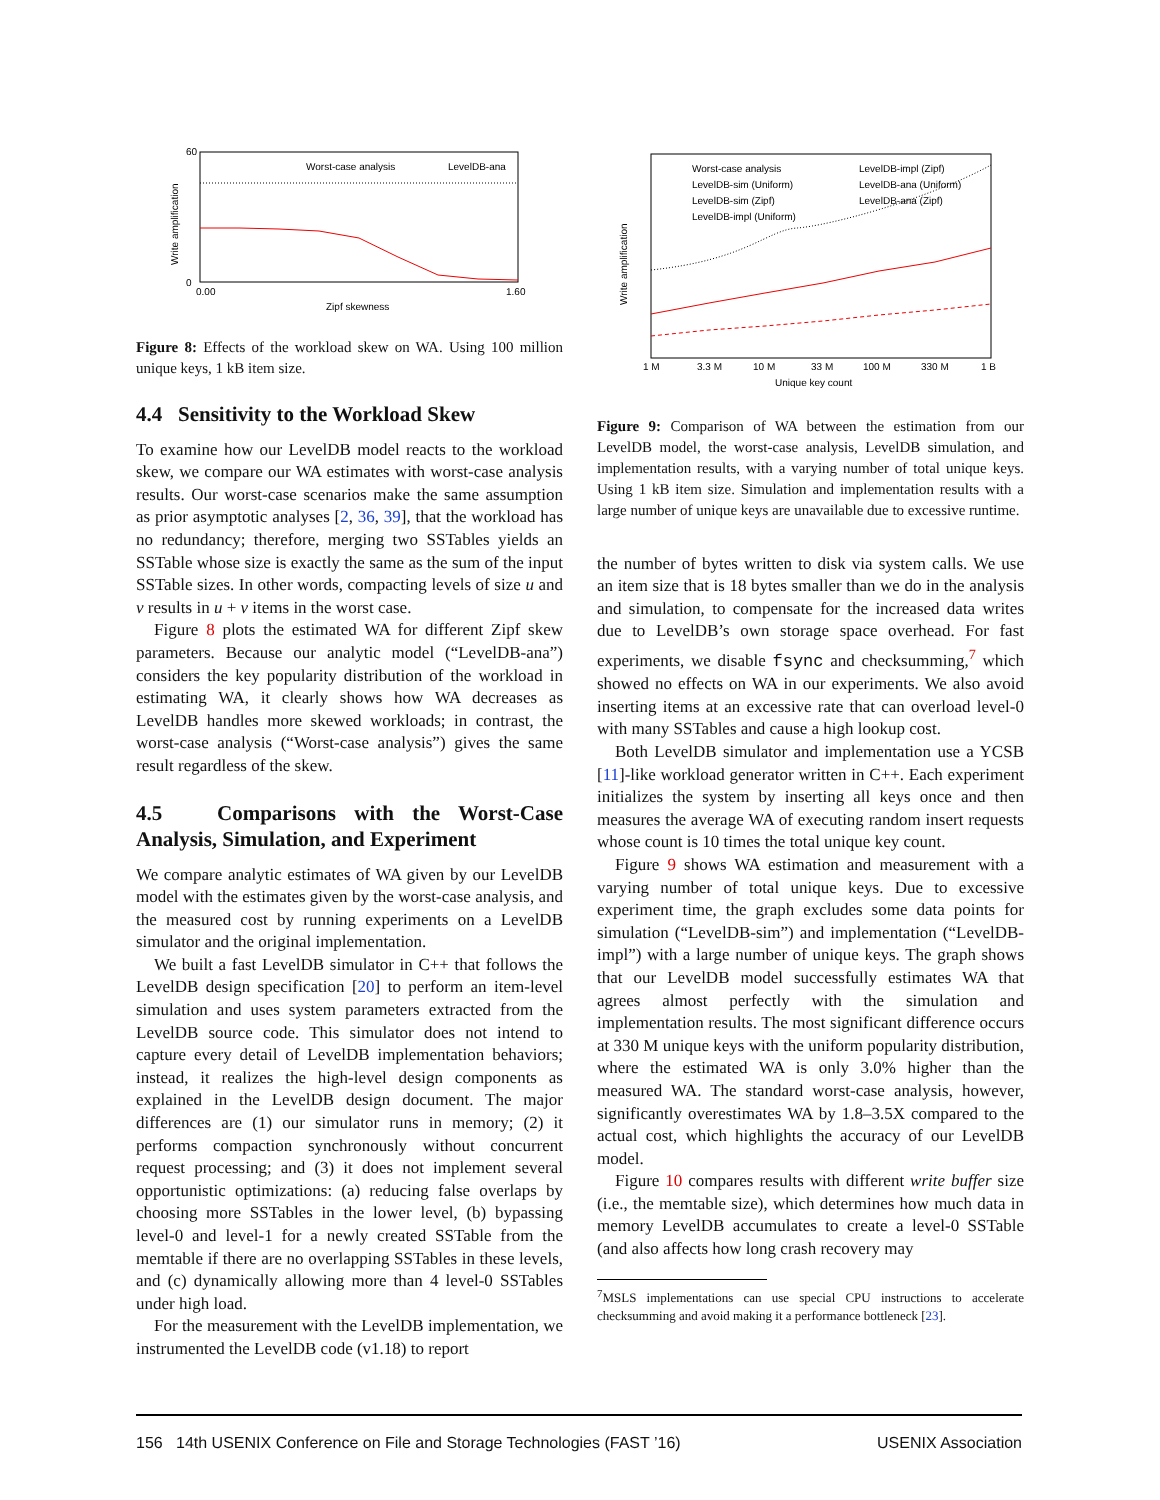Worst-case analysis
LevelDB-ana
Zipf skewness
60
0
0.00
1.60
Write amplification
Figure 8: Effects of the workload skew on WA. Using 100 million unique keys, 1 kB item size.
4.4 Sensitivity to the Workload Skew
To examine how our LevelDB model reacts to the workload skew, we compare our WA estimates with worst-case analysis results. Our worst-case scenarios make the same assumption as prior asymptotic analyses [2, 36, 39], that the workload has no redundancy; therefore, merging two SSTables yields an SSTable whose size is exactly the same as the sum of the input SSTable sizes. In other words, compacting levels of size u and v results in u + v items in the worst case.
Figure 8 plots the estimated WA for different Zipf skew parameters. Because our analytic model (“LevelDB-ana”) considers the key popularity distribution of the workload in estimating WA, it clearly shows how WA decreases as LevelDB handles more skewed workloads; in contrast, the worst-case analysis (“Worst-case analysis”) gives the same result regardless of the skew.
4.5 Comparisons with the Worst-Case Analysis, Simulation, and Experiment
We compare analytic estimates of WA given by our LevelDB model with the estimates given by the worst-case analysis, and the measured cost by running experiments on a LevelDB simulator and the original implementation.
We built a fast LevelDB simulator in C++ that follows the LevelDB design specification [20] to perform an item-level simulation and uses system parameters extracted from the LevelDB source code. This simulator does not intend to capture every detail of LevelDB implementation behaviors; instead, it realizes the high-level design components as explained in the LevelDB design document. The major differences are (1) our simulator runs in memory; (2) it performs compaction synchronously without concurrent request processing; and (3) it does not implement several opportunistic optimizations: (a) reducing false overlaps by choosing more SSTables in the lower level, (b) bypassing level-0 and level-1 for a newly created SSTable from the memtable if there are no overlapping SSTables in these levels, and (c) dynamically allowing more than 4 level-0 SSTables under high load.
For the measurement with the LevelDB implementation, we instrumented the LevelDB code (v1.18) to report
Worst-case analysis
LevelDB-impl (Zipf)
LevelDB-sim (Uniform)
LevelDB-ana (Uniform)
LevelDB-sim (Zipf)
LevelDB-ana (Zipf)
LevelDB-impl (Uniform)
Unique key count
1 M
3.3 M
10 M
33 M
100 M
330 M
1 B
Write amplification
Figure 9: Comparison of WA between the estimation from our LevelDB model, the worst-case analysis, LevelDB simulation, and implementation results, with a varying number of total unique keys. Using 1 kB item size. Simulation and implementation results with a large number of unique keys are unavailable due to excessive runtime.
the number of bytes written to disk via system calls. We use an item size that is 18 bytes smaller than we do in the analysis and simulation, to compensate for the increased data writes due to LevelDB’s own storage space overhead. For fast experiments, we disable fsync and checksumming,<sup>7</sup> which showed no effects on WA in our experiments. We also avoid inserting items at an excessive rate that can overload level-0 with many SSTables and cause a high lookup cost.
Both LevelDB simulator and implementation use a YCSB [11]-like workload generator written in C++. Each experiment initializes the system by inserting all keys once and then measures the average WA of executing random insert requests whose count is 10 times the total unique key count.
Figure 9 shows WA estimation and measurement with a varying number of total unique keys. Due to excessive experiment time, the graph excludes some data points for simulation (“LevelDB-sim”) and implementation (“LevelDB-impl”) with a large number of unique keys. The graph shows that our LevelDB model successfully estimates WA that agrees almost perfectly with the simulation and implementation results. The most significant difference occurs at 330 M unique keys with the uniform popularity distribution, where the estimated WA is only 3.0% higher than the measured WA. The standard worst-case analysis, however, significantly overestimates WA by 1.8–3.5X compared to the actual cost, which highlights the accuracy of our LevelDB model.
Figure 10 compares results with different write buffer size (i.e., the memtable size), which determines how much data in memory LevelDB accumulates to create a level-0 SSTable (and also affects how long crash recovery may
<sup>7</sup> MSLS implementations can use special CPU instructions to accelerate checksumming and avoid making it a performance bottleneck [23].
156 14th USENIX Conference on File and Storage Technologies (FAST ’16) USENIX Association